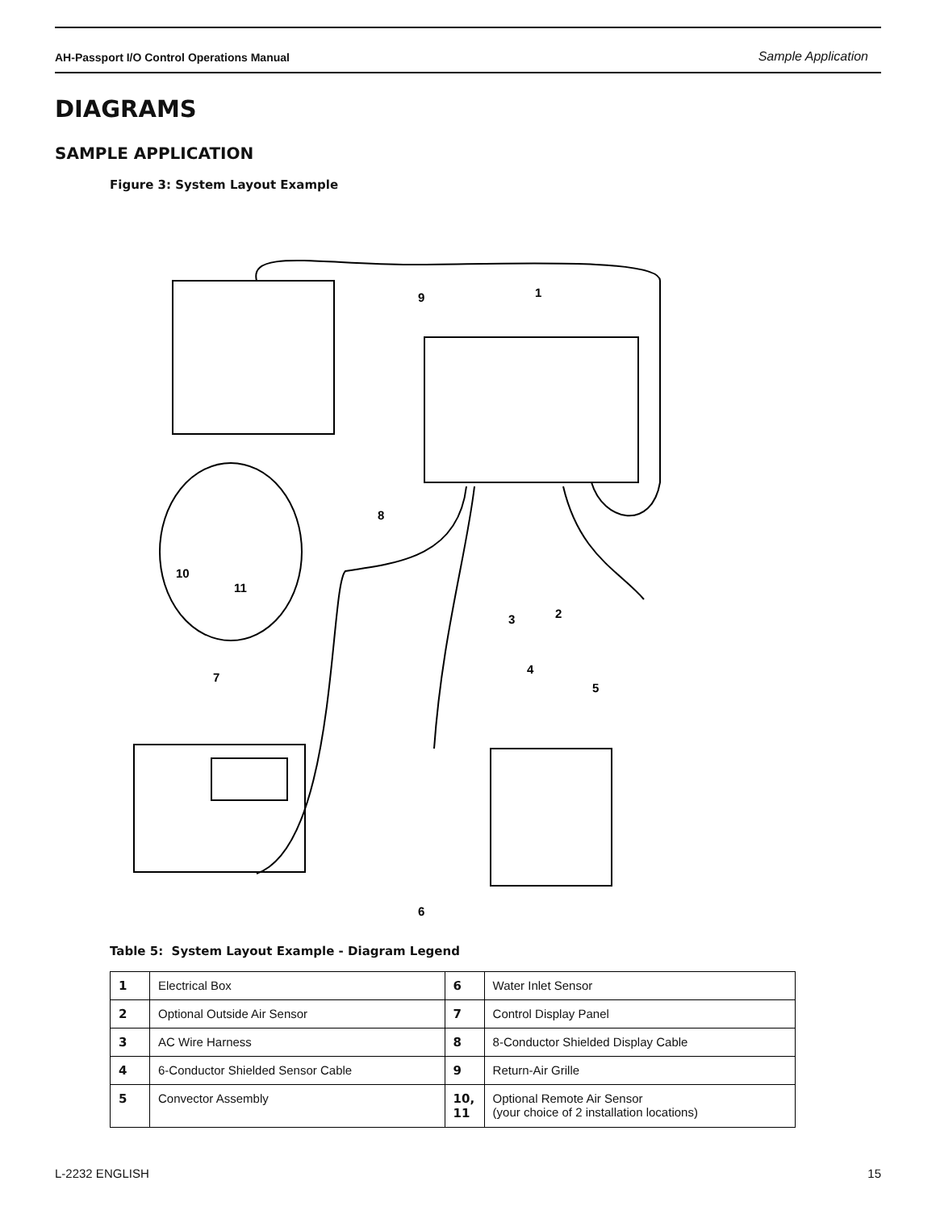AH-Passport I/O Control Operations Manual Sample Application
DIAGRAMS
SAMPLE APPLICATION
Figure 3: System Layout Example
9
1
8
10
11
3
2
4
5
7
6
Table 5: System Layout Example - Diagram Legend
| 1 | Electrical Box | 6 | Water Inlet Sensor |
| 2 | Optional Outside Air Sensor | 7 | Control Display Panel |
| 3 | AC Wire Harness | 8 | 8-Conductor Shielded Display Cable |
| 4 | 6-Conductor Shielded Sensor Cable | 9 | Return-Air Grille |
| 5 | Convector Assembly | 10, 11 | Optional Remote Air Sensor (your choice of 2 installation locations) |
L-2232 ENGLISH 15